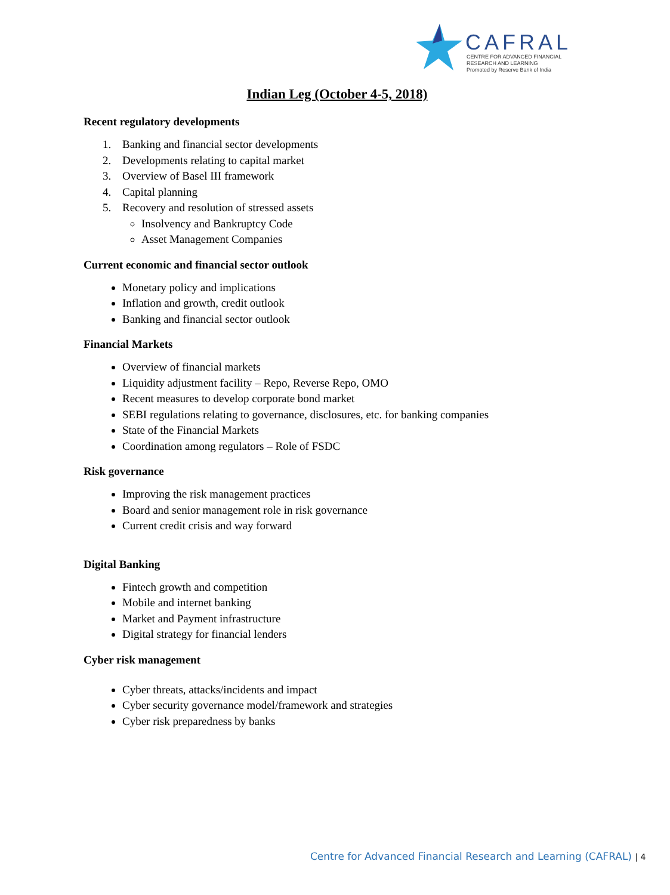CAFRAL
CENTRE FOR ADVANCED FINANCIAL
RESEARCH AND LEARNING
Promoted by Reserve Bank of India
Indian Leg (October 4-5, 2018)
Recent regulatory developments
1. Banking and financial sector developments
2. Developments relating to capital market
3. Overview of Basel III framework
4. Capital planning
5. Recovery and resolution of stressed assets
Insolvency and Bankruptcy Code
Asset Management Companies
Current economic and financial sector outlook
Monetary policy and implications
Inflation and growth, credit outlook
Banking and financial sector outlook
Financial Markets
Overview of financial markets
Liquidity adjustment facility – Repo, Reverse Repo, OMO
Recent measures to develop corporate bond market
SEBI regulations relating to governance, disclosures, etc. for banking companies
State of the Financial Markets
Coordination among regulators – Role of FSDC
Risk governance
Improving the risk management practices
Board and senior management role in risk governance
Current credit crisis and way forward
Digital Banking
Fintech growth and competition
Mobile and internet banking
Market and Payment infrastructure
Digital strategy for financial lenders
Cyber risk management
Cyber threats, attacks/incidents and impact
Cyber security governance model/framework and strategies
Cyber risk preparedness by banks
Centre for Advanced Financial Research and Learning (CAFRAL) | 4